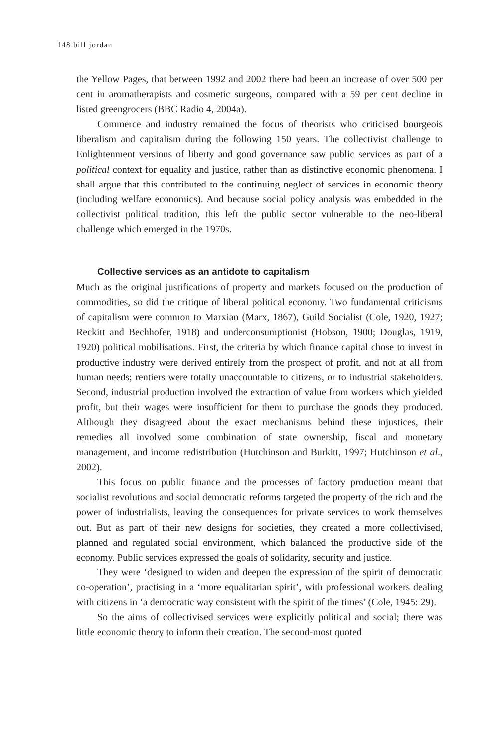148 bill jordan
the Yellow Pages, that between 1992 and 2002 there had been an increase of over 500 per cent in aromatherapists and cosmetic surgeons, compared with a 59 per cent decline in listed greengrocers (BBC Radio 4, 2004a).
Commerce and industry remained the focus of theorists who criticised bourgeois liberalism and capitalism during the following 150 years. The collectivist challenge to Enlightenment versions of liberty and good governance saw public services as part of a political context for equality and justice, rather than as distinctive economic phenomena. I shall argue that this contributed to the continuing neglect of services in economic theory (including welfare economics). And because social policy analysis was embedded in the collectivist political tradition, this left the public sector vulnerable to the neo-liberal challenge which emerged in the 1970s.
Collective services as an antidote to capitalism
Much as the original justifications of property and markets focused on the production of commodities, so did the critique of liberal political economy. Two fundamental criticisms of capitalism were common to Marxian (Marx, 1867), Guild Socialist (Cole, 1920, 1927; Reckitt and Bechhofer, 1918) and underconsumptionist (Hobson, 1900; Douglas, 1919, 1920) political mobilisations. First, the criteria by which finance capital chose to invest in productive industry were derived entirely from the prospect of profit, and not at all from human needs; rentiers were totally unaccountable to citizens, or to industrial stakeholders. Second, industrial production involved the extraction of value from workers which yielded profit, but their wages were insufficient for them to purchase the goods they produced. Although they disagreed about the exact mechanisms behind these injustices, their remedies all involved some combination of state ownership, fiscal and monetary management, and income redistribution (Hutchinson and Burkitt, 1997; Hutchinson et al., 2002).
This focus on public finance and the processes of factory production meant that socialist revolutions and social democratic reforms targeted the property of the rich and the power of industrialists, leaving the consequences for private services to work themselves out. But as part of their new designs for societies, they created a more collectivised, planned and regulated social environment, which balanced the productive side of the economy. Public services expressed the goals of solidarity, security and justice.
They were ‘designed to widen and deepen the expression of the spirit of democratic co-operation’, practising in a ‘more equalitarian spirit’, with professional workers dealing with citizens in ‘a democratic way consistent with the spirit of the times’ (Cole, 1945: 29).
So the aims of collectivised services were explicitly political and social; there was little economic theory to inform their creation. The second-most quoted